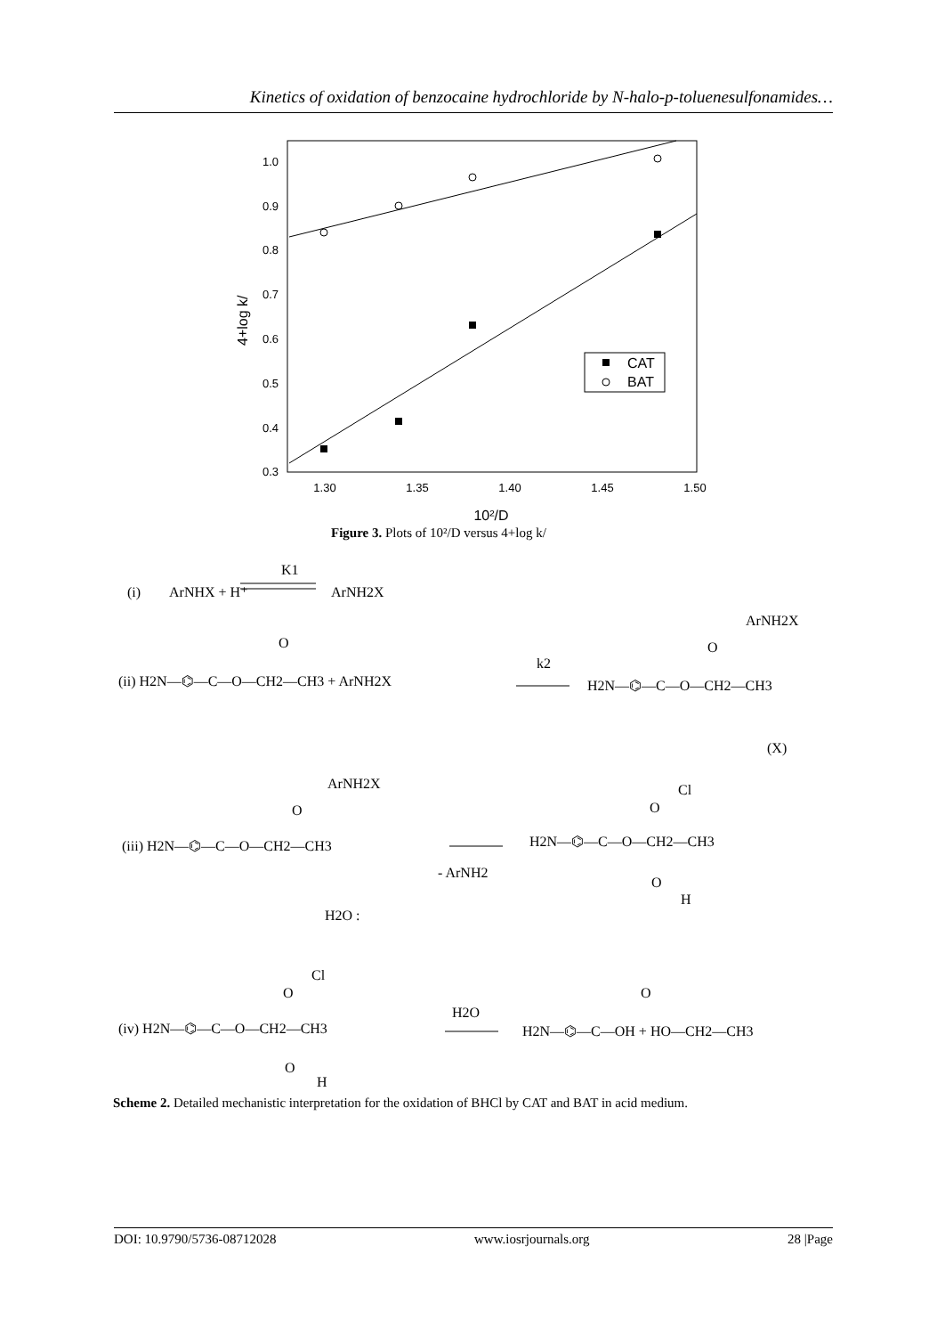Kinetics of oxidation of benzocaine hydrochloride by N-halo-p-toluenesulfonamides…
0.3
0.4
0.5
0.6
0.7
0.8
0.9
1.0
1.30
1.35
1.40
1.45
1.50
10²/D
4+log k/
CAT
BAT
Figure 3. Plots of 10²/D versus 4+log k/
(i)
ArNHX + H⁺
K1
ArNH2X
(ii) H2N—⌬—C—O—CH2—CH3 + ArNH2X
O
k2
H2N—⌬—C—O—CH2—CH3
O
ArNH2X
(X)
(iii) H2N—⌬—C—O—CH2—CH3
O
ArNH2X
H2O :
- ArNH2
H2N—⌬—C—O—CH2—CH3
O
Cl
O
H
(iv) H2N—⌬—C—O—CH2—CH3
O
Cl
O
H
H2O
H2N—⌬—C—OH + HO—CH2—CH3
O
Scheme 2. Detailed mechanistic interpretation for the oxidation of BHCl by CAT and BAT in acid medium.
DOI: 10.9790/5736-08712028 www.iosrjournals.org 28 |Page